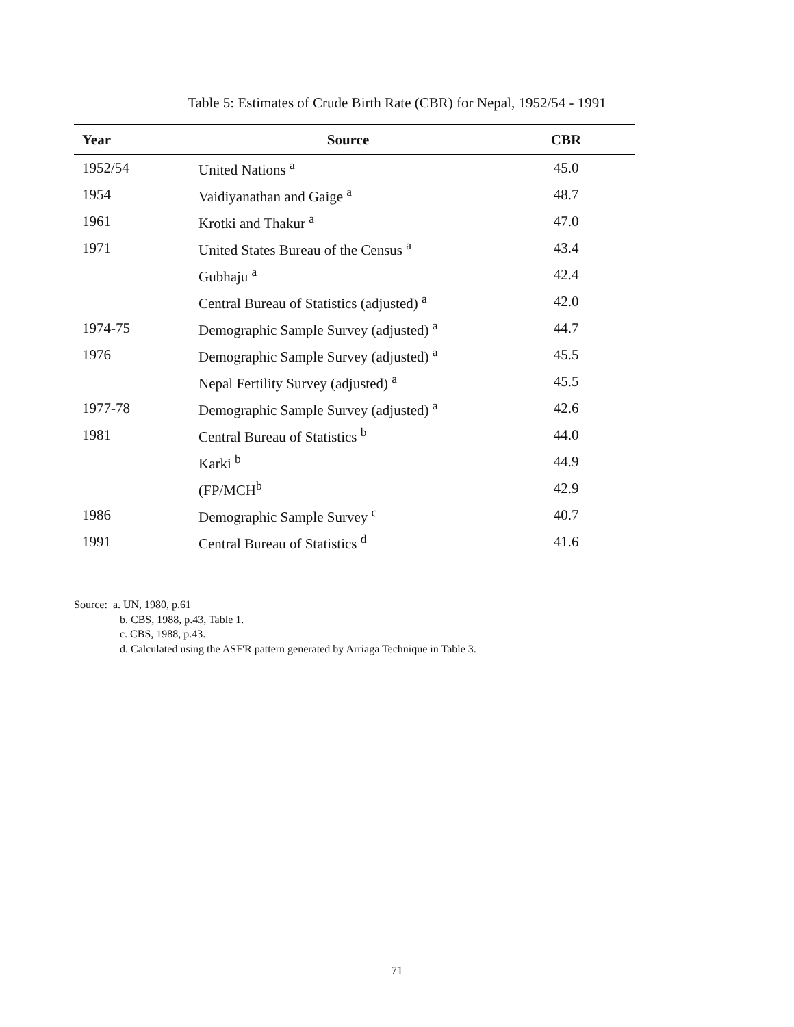Table 5: Estimates of Crude Birth Rate (CBR) for Nepal, 1952/54 - 1991
| Year | Source | CBR |
| --- | --- | --- |
| 1952/54 | United Nations <sup>a</sup> | 45.0 |
| 1954 | Vaidiyanathan and Gaige <sup>a</sup> | 48.7 |
| 1961 | Krotki and Thakur <sup>a</sup> | 47.0 |
| 1971 | United States Bureau of the Census <sup>a</sup> | 43.4 |
| | Gubhaju <sup>a</sup> | 42.4 |
| | Central Bureau of Statistics (adjusted) <sup>a</sup> | 42.0 |
| 1974-75 | Demographic Sample Survey (adjusted) <sup>a</sup> | 44.7 |
| 1976 | Demographic Sample Survey (adjusted) <sup>a</sup> | 45.5 |
| | Nepal Fertility Survey (adjusted) <sup>a</sup> | 45.5 |
| 1977-78 | Demographic Sample Survey (adjusted) <sup>a</sup> | 42.6 |
| 1981 | Central Bureau of Statistics <sup>b</sup> | 44.0 |
| | Karki <sup>b</sup> | 44.9 |
| | (FP/MCH<sup>b</sup> | 42.9 |
| 1986 | Demographic Sample Survey <sup>c</sup> | 40.7 |
| 1991 | Central Bureau of Statistics <sup>d</sup> | 41.6 |
Source: a. UN, 1980, p.61
b. CBS, 1988, p.43, Table 1.
c. CBS, 1988, p.43.
d. Calculated using the ASF'R pattern generated by Arriaga Technique in Table 3.
71